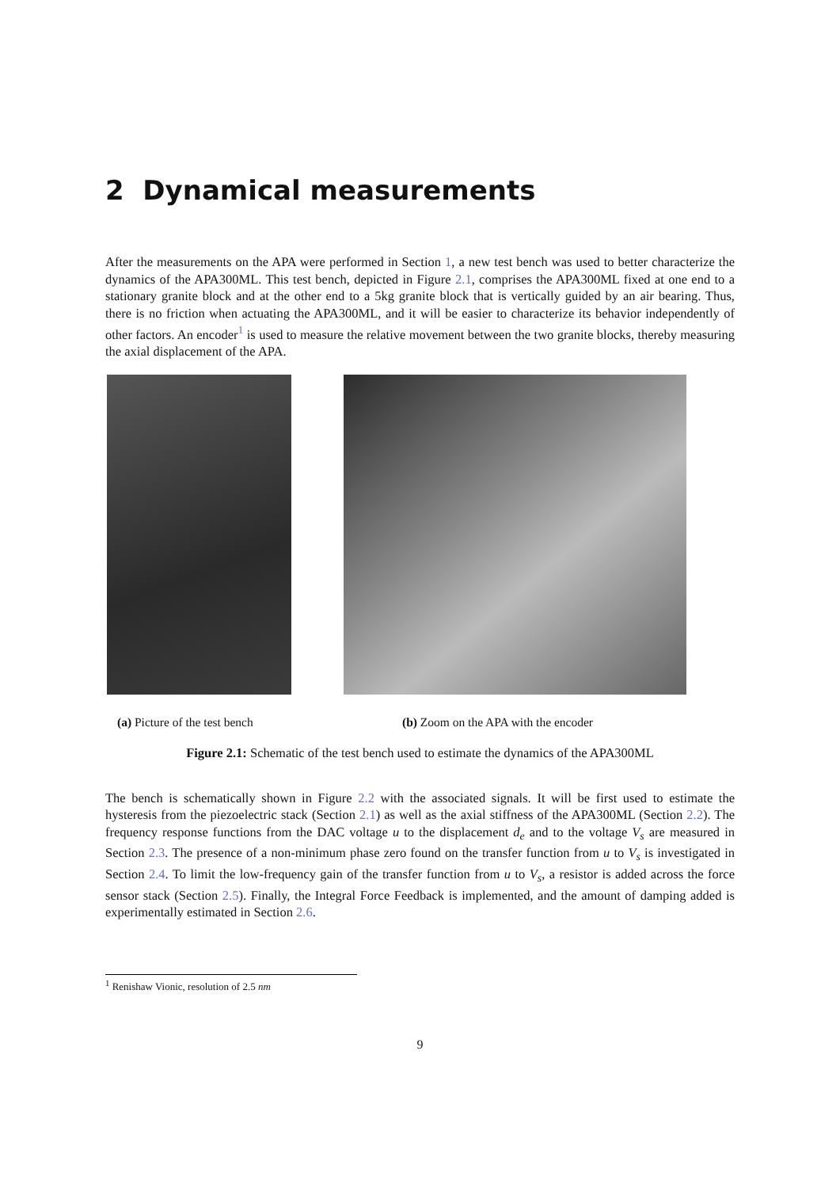2 Dynamical measurements
After the measurements on the APA were performed in Section 1, a new test bench was used to better characterize the dynamics of the APA300ML. This test bench, depicted in Figure 2.1, comprises the APA300ML fixed at one end to a stationary granite block and at the other end to a 5kg granite block that is vertically guided by an air bearing. Thus, there is no friction when actuating the APA300ML, and it will be easier to characterize its behavior independently of other factors. An encoder<sup>1</sup> is used to measure the relative movement between the two granite blocks, thereby measuring the axial displacement of the APA.
(a) Picture of the test bench (b) Zoom on the APA with the encoder
Figure 2.1: Schematic of the test bench used to estimate the dynamics of the APA300ML
The bench is schematically shown in Figure 2.2 with the associated signals. It will be first used to estimate the hysteresis from the piezoelectric stack (Section 2.1) as well as the axial stiffness of the APA300ML (Section 2.2). The frequency response functions from the DAC voltage u to the displacement d<sub>e</sub> and to the voltage V<sub>s</sub> are measured in Section 2.3. The presence of a non-minimum phase zero found on the transfer function from u to V<sub>s</sub> is investigated in Section 2.4. To limit the low-frequency gain of the transfer function from u to V<sub>s</sub>, a resistor is added across the force sensor stack (Section 2.5). Finally, the Integral Force Feedback is implemented, and the amount of damping added is experimentally estimated in Section 2.6.
<sup>1</sup> Renishaw Vionic, resolution of 2.5 nm
9